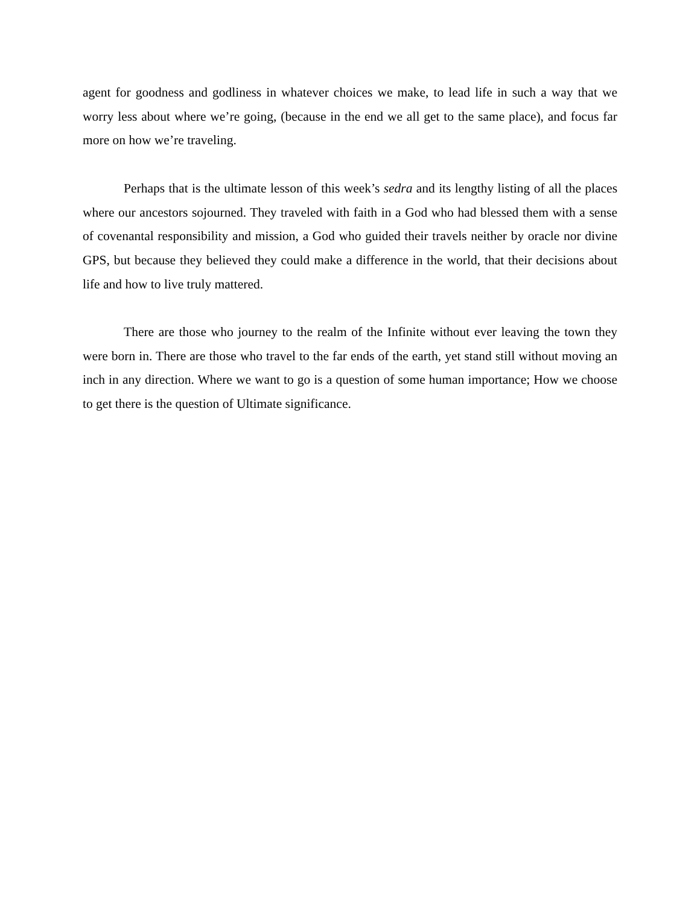agent for goodness and godliness in whatever choices we make, to lead life in such a way that we worry less about where we’re going, (because in the end we all get to the same place), and focus far more on how we’re traveling.
Perhaps that is the ultimate lesson of this week’s sedra and its lengthy listing of all the places where our ancestors sojourned. They traveled with faith in a God who had blessed them with a sense of covenantal responsibility and mission, a God who guided their travels neither by oracle nor divine GPS, but because they believed they could make a difference in the world, that their decisions about life and how to live truly mattered.
There are those who journey to the realm of the Infinite without ever leaving the town they were born in. There are those who travel to the far ends of the earth, yet stand still without moving an inch in any direction. Where we want to go is a question of some human importance; How we choose to get there is the question of Ultimate significance.